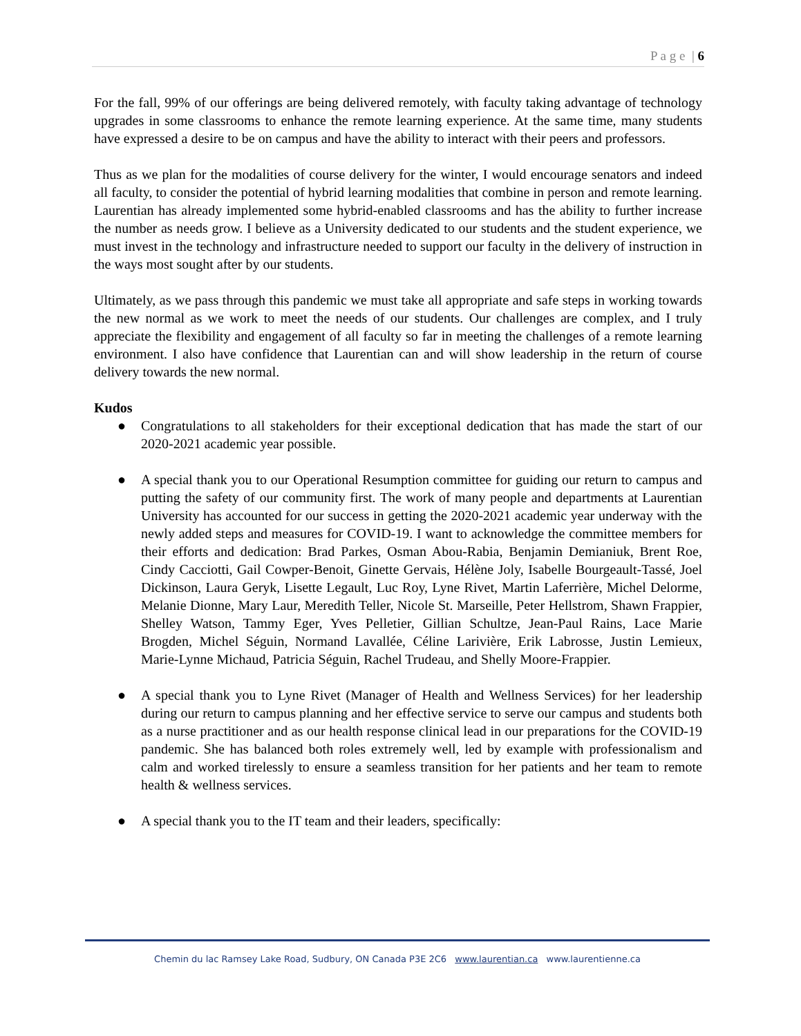P a g e | 6
For the fall, 99% of our offerings are being delivered remotely, with faculty taking advantage of technology upgrades in some classrooms to enhance the remote learning experience. At the same time, many students have expressed a desire to be on campus and have the ability to interact with their peers and professors.
Thus as we plan for the modalities of course delivery for the winter, I would encourage senators and indeed all faculty, to consider the potential of hybrid learning modalities that combine in person and remote learning. Laurentian has already implemented some hybrid-enabled classrooms and has the ability to further increase the number as needs grow. I believe as a University dedicated to our students and the student experience, we must invest in the technology and infrastructure needed to support our faculty in the delivery of instruction in the ways most sought after by our students.
Ultimately, as we pass through this pandemic we must take all appropriate and safe steps in working towards the new normal as we work to meet the needs of our students. Our challenges are complex, and I truly appreciate the flexibility and engagement of all faculty so far in meeting the challenges of a remote learning environment. I also have confidence that Laurentian can and will show leadership in the return of course delivery towards the new normal.
Kudos
● Congratulations to all stakeholders for their exceptional dedication that has made the start of our 2020-2021 academic year possible.
● A special thank you to our Operational Resumption committee for guiding our return to campus and putting the safety of our community first. The work of many people and departments at Laurentian University has accounted for our success in getting the 2020-2021 academic year underway with the newly added steps and measures for COVID-19. I want to acknowledge the committee members for their efforts and dedication: Brad Parkes, Osman Abou-Rabia, Benjamin Demianiuk, Brent Roe, Cindy Cacciotti, Gail Cowper-Benoit, Ginette Gervais, Hélène Joly, Isabelle Bourgeault-Tassé, Joel Dickinson, Laura Geryk, Lisette Legault, Luc Roy, Lyne Rivet, Martin Laferrière, Michel Delorme, Melanie Dionne, Mary Laur, Meredith Teller, Nicole St. Marseille, Peter Hellstrom, Shawn Frappier, Shelley Watson, Tammy Eger, Yves Pelletier, Gillian Schultze, Jean-Paul Rains, Lace Marie Brogden, Michel Séguin, Normand Lavallée, Céline Larivière, Erik Labrosse, Justin Lemieux, Marie-Lynne Michaud, Patricia Séguin, Rachel Trudeau, and Shelly Moore-Frappier.
● A special thank you to Lyne Rivet (Manager of Health and Wellness Services) for her leadership during our return to campus planning and her effective service to serve our campus and students both as a nurse practitioner and as our health response clinical lead in our preparations for the COVID-19 pandemic. She has balanced both roles extremely well, led by example with professionalism and calm and worked tirelessly to ensure a seamless transition for her patients and her team to remote health & wellness services.
● A special thank you to the IT team and their leaders, specifically:
Chemin du lac Ramsey Lake Road, Sudbury, ON Canada P3E 2C6 www.laurentian.ca www.laurentienne.ca